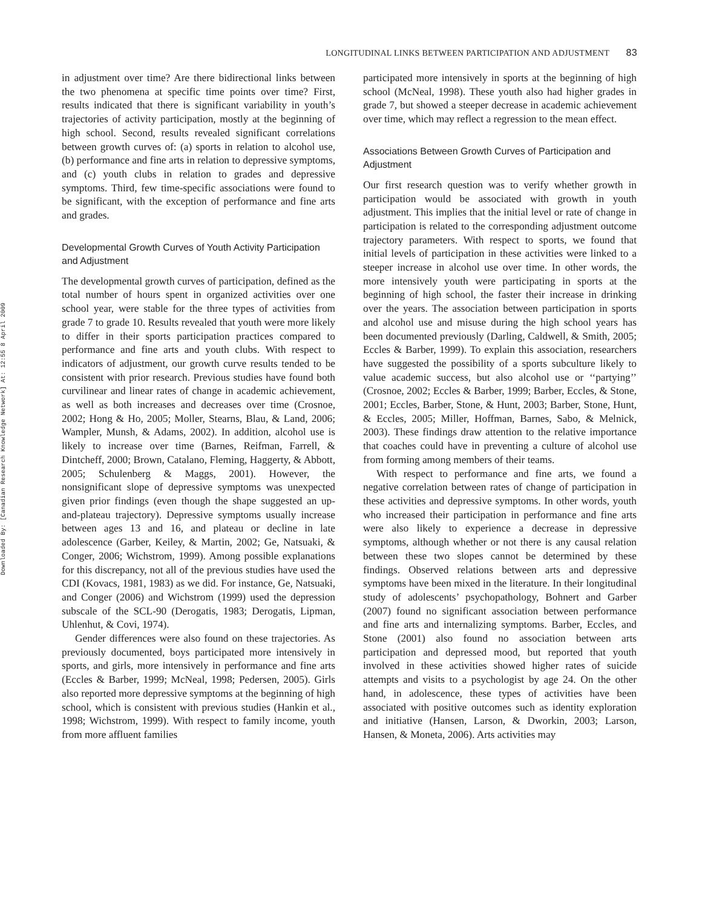Downloaded By: [Canadian Research Knowledge Network] At: 12:55 8 April 2009
LONGITUDINAL LINKS BETWEEN PARTICIPATION AND ADJUSTMENT 83
in adjustment over time? Are there bidirectional links between the two phenomena at specific time points over time? First, results indicated that there is significant variability in youth’s trajectories of activity participation, mostly at the beginning of high school. Second, results revealed significant correlations between growth curves of: (a) sports in relation to alcohol use, (b) performance and fine arts in relation to depressive symptoms, and (c) youth clubs in relation to grades and depressive symptoms. Third, few time-specific associations were found to be significant, with the exception of performance and fine arts and grades.
Developmental Growth Curves of Youth Activity Participation and Adjustment
The developmental growth curves of participation, defined as the total number of hours spent in organized activities over one school year, were stable for the three types of activities from grade 7 to grade 10. Results revealed that youth were more likely to differ in their sports participation practices compared to performance and fine arts and youth clubs. With respect to indicators of adjustment, our growth curve results tended to be consistent with prior research. Previous studies have found both curvilinear and linear rates of change in academic achievement, as well as both increases and decreases over time (Crosnoe, 2002; Hong & Ho, 2005; Moller, Stearns, Blau, & Land, 2006; Wampler, Munsh, & Adams, 2002). In addition, alcohol use is likely to increase over time (Barnes, Reifman, Farrell, & Dintcheff, 2000; Brown, Catalano, Fleming, Haggerty, & Abbott, 2005; Schulenberg & Maggs, 2001). However, the nonsignificant slope of depressive symptoms was unexpected given prior findings (even though the shape suggested an up-and-plateau trajectory). Depressive symptoms usually increase between ages 13 and 16, and plateau or decline in late adolescence (Garber, Keiley, & Martin, 2002; Ge, Natsuaki, & Conger, 2006; Wichstrom, 1999). Among possible explanations for this discrepancy, not all of the previous studies have used the CDI (Kovacs, 1981, 1983) as we did. For instance, Ge, Natsuaki, and Conger (2006) and Wichstrom (1999) used the depression subscale of the SCL-90 (Derogatis, 1983; Derogatis, Lipman, Uhlenhut, & Covi, 1974).
Gender differences were also found on these trajectories. As previously documented, boys participated more intensively in sports, and girls, more intensively in performance and fine arts (Eccles & Barber, 1999; McNeal, 1998; Pedersen, 2005). Girls also reported more depressive symptoms at the beginning of high school, which is consistent with previous studies (Hankin et al., 1998; Wichstrom, 1999). With respect to family income, youth from more affluent families
participated more intensively in sports at the beginning of high school (McNeal, 1998). These youth also had higher grades in grade 7, but showed a steeper decrease in academic achievement over time, which may reflect a regression to the mean effect.
Associations Between Growth Curves of Participation and Adjustment
Our first research question was to verify whether growth in participation would be associated with growth in youth adjustment. This implies that the initial level or rate of change in participation is related to the corresponding adjustment outcome trajectory parameters. With respect to sports, we found that initial levels of participation in these activities were linked to a steeper increase in alcohol use over time. In other words, the more intensively youth were participating in sports at the beginning of high school, the faster their increase in drinking over the years. The association between participation in sports and alcohol use and misuse during the high school years has been documented previously (Darling, Caldwell, & Smith, 2005; Eccles & Barber, 1999). To explain this association, researchers have suggested the possibility of a sports subculture likely to value academic success, but also alcohol use or ‘‘partying’’ (Crosnoe, 2002; Eccles & Barber, 1999; Barber, Eccles, & Stone, 2001; Eccles, Barber, Stone, & Hunt, 2003; Barber, Stone, Hunt, & Eccles, 2005; Miller, Hoffman, Barnes, Sabo, & Melnick, 2003). These findings draw attention to the relative importance that coaches could have in preventing a culture of alcohol use from forming among members of their teams.
With respect to performance and fine arts, we found a negative correlation between rates of change of participation in these activities and depressive symptoms. In other words, youth who increased their participation in performance and fine arts were also likely to experience a decrease in depressive symptoms, although whether or not there is any causal relation between these two slopes cannot be determined by these findings. Observed relations between arts and depressive symptoms have been mixed in the literature. In their longitudinal study of adolescents’ psychopathology, Bohnert and Garber (2007) found no significant association between performance and fine arts and internalizing symptoms. Barber, Eccles, and Stone (2001) also found no association between arts participation and depressed mood, but reported that youth involved in these activities showed higher rates of suicide attempts and visits to a psychologist by age 24. On the other hand, in adolescence, these types of activities have been associated with positive outcomes such as identity exploration and initiative (Hansen, Larson, & Dworkin, 2003; Larson, Hansen, & Moneta, 2006). Arts activities may